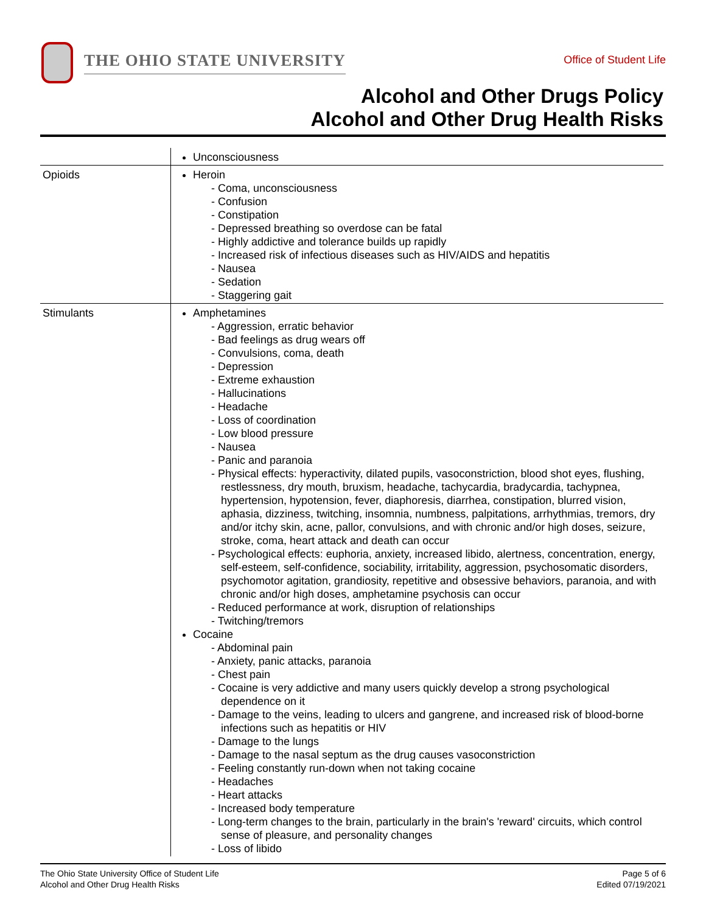THE OHIO STATE UNIVERSITY
Office of Student Life
Alcohol and Other Drugs Policy
Alcohol and Other Drug Health Risks
| | Unconsciousness |
| Opioids | Heroin - Coma, unconsciousness - Confusion - Constipation - Depressed breathing so overdose can be fatal - Highly addictive and tolerance builds up rapidly - Increased risk of infectious diseases such as HIV/AIDS and hepatitis - Nausea - Sedation - Staggering gait |
| Stimulants | Amphetamines - Aggression, erratic behavior - Bad feelings as drug wears off - Convulsions, coma, death - Depression - Extreme exhaustion - Hallucinations - Headache - Loss of coordination - Low blood pressure - Nausea - Panic and paranoia - Physical effects: hyperactivity, dilated pupils, vasoconstriction, blood shot eyes, flushing, restlessness, dry mouth, bruxism, headache, tachycardia, bradycardia, tachypnea, hypertension, hypotension, fever, diaphoresis, diarrhea, constipation, blurred vision, aphasia, dizziness, twitching, insomnia, numbness, palpitations, arrhythmias, tremors, dry and/or itchy skin, acne, pallor, convulsions, and with chronic and/or high doses, seizure, stroke, coma, heart attack and death can occur - Psychological effects: euphoria, anxiety, increased libido, alertness, concentration, energy, self-esteem, self-confidence, sociability, irritability, aggression, psychosomatic disorders, psychomotor agitation, grandiosity, repetitive and obsessive behaviors, paranoia, and with chronic and/or high doses, amphetamine psychosis can occur - Reduced performance at work, disruption of relationships - Twitching/tremors Cocaine - Abdominal pain - Anxiety, panic attacks, paranoia - Chest pain - Cocaine is very addictive and many users quickly develop a strong psychological dependence on it - Damage to the veins, leading to ulcers and gangrene, and increased risk of blood-borne infections such as hepatitis or HIV - Damage to the lungs - Damage to the nasal septum as the drug causes vasoconstriction - Feeling constantly run-down when not taking cocaine - Headaches - Heart attacks - Increased body temperature - Long-term changes to the brain, particularly in the brain's 'reward' circuits, which control sense of pleasure, and personality changes - Loss of libido |
The Ohio State University Office of Student Life
Alcohol and Other Drug Health Risks
Page 5 of 6
Edited 07/19/2021